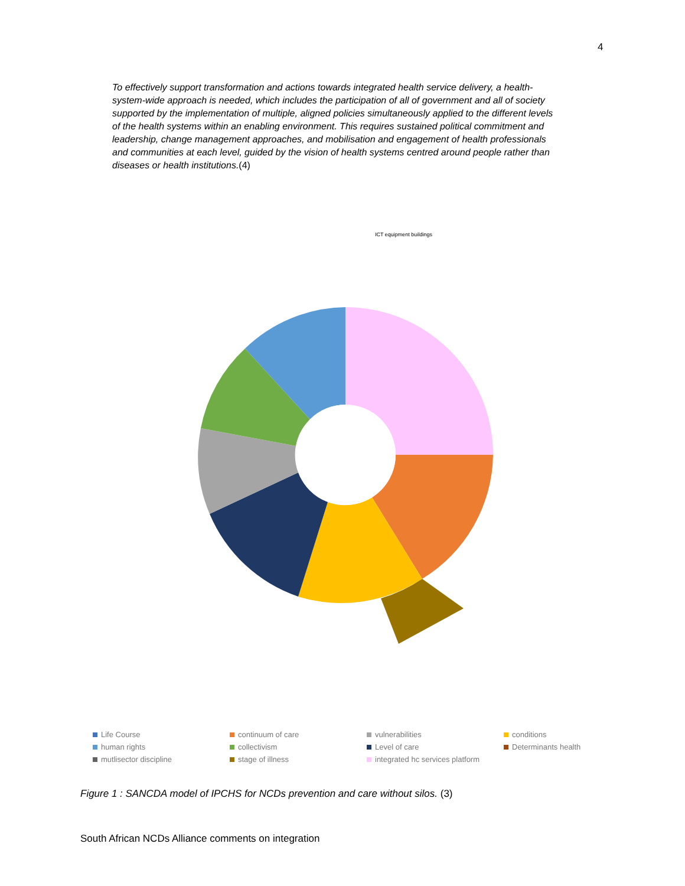4
To effectively support transformation and actions towards integrated health service delivery, a health-system-wide approach is needed, which includes the participation of all of government and all of society supported by the implementation of multiple, aligned policies simultaneously applied to the different levels of the health systems within an enabling environment. This requires sustained political commitment and leadership, change management approaches, and mobilisation and engagement of health professionals and communities at each level, guided by the vision of health systems centred around people rather than diseases or health institutions.(4)
ICT equipment buildings
Life Course
continuum of care
vulnerabilities
conditions
human rights
collectivism
Level of care
Determinants health
mutlisector discipline
stage of illness
integrated hc services platform
Figure 1 : SANCDA model of IPCHS for NCDs prevention and care without silos. (3)
South African NCDs Alliance comments on integration